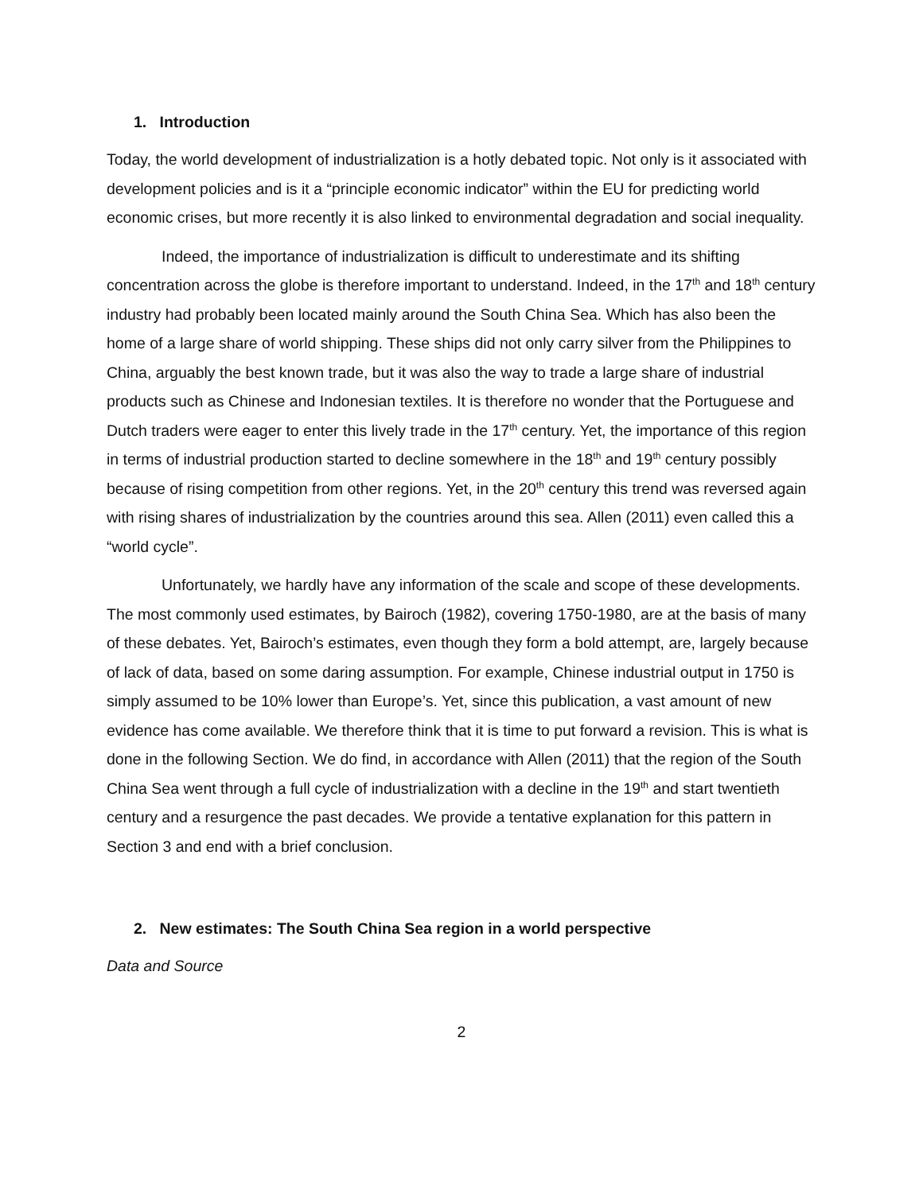1. Introduction
Today, the world development of industrialization is a hotly debated topic. Not only is it associated with development policies and is it a “principle economic indicator” within the EU for predicting world economic crises, but more recently it is also linked to environmental degradation and social inequality.
Indeed, the importance of industrialization is difficult to underestimate and its shifting concentration across the globe is therefore important to understand. Indeed, in the 17<sup>th</sup> and 18<sup>th</sup> century industry had probably been located mainly around the South China Sea. Which has also been the home of a large share of world shipping. These ships did not only carry silver from the Philippines to China, arguably the best known trade, but it was also the way to trade a large share of industrial products such as Chinese and Indonesian textiles. It is therefore no wonder that the Portuguese and Dutch traders were eager to enter this lively trade in the 17<sup>th</sup> century. Yet, the importance of this region in terms of industrial production started to decline somewhere in the 18<sup>th</sup> and 19<sup>th</sup> century possibly because of rising competition from other regions. Yet, in the 20<sup>th</sup> century this trend was reversed again with rising shares of industrialization by the countries around this sea. Allen (2011) even called this a “world cycle”.
Unfortunately, we hardly have any information of the scale and scope of these developments. The most commonly used estimates, by Bairoch (1982), covering 1750-1980, are at the basis of many of these debates. Yet, Bairoch’s estimates, even though they form a bold attempt, are, largely because of lack of data, based on some daring assumption. For example, Chinese industrial output in 1750 is simply assumed to be 10% lower than Europe’s. Yet, since this publication, a vast amount of new evidence has come available. We therefore think that it is time to put forward a revision. This is what is done in the following Section. We do find, in accordance with Allen (2011) that the region of the South China Sea went through a full cycle of industrialization with a decline in the 19<sup>th</sup> and start twentieth century and a resurgence the past decades. We provide a tentative explanation for this pattern in Section 3 and end with a brief conclusion.
2. New estimates: The South China Sea region in a world perspective
Data and Source
2